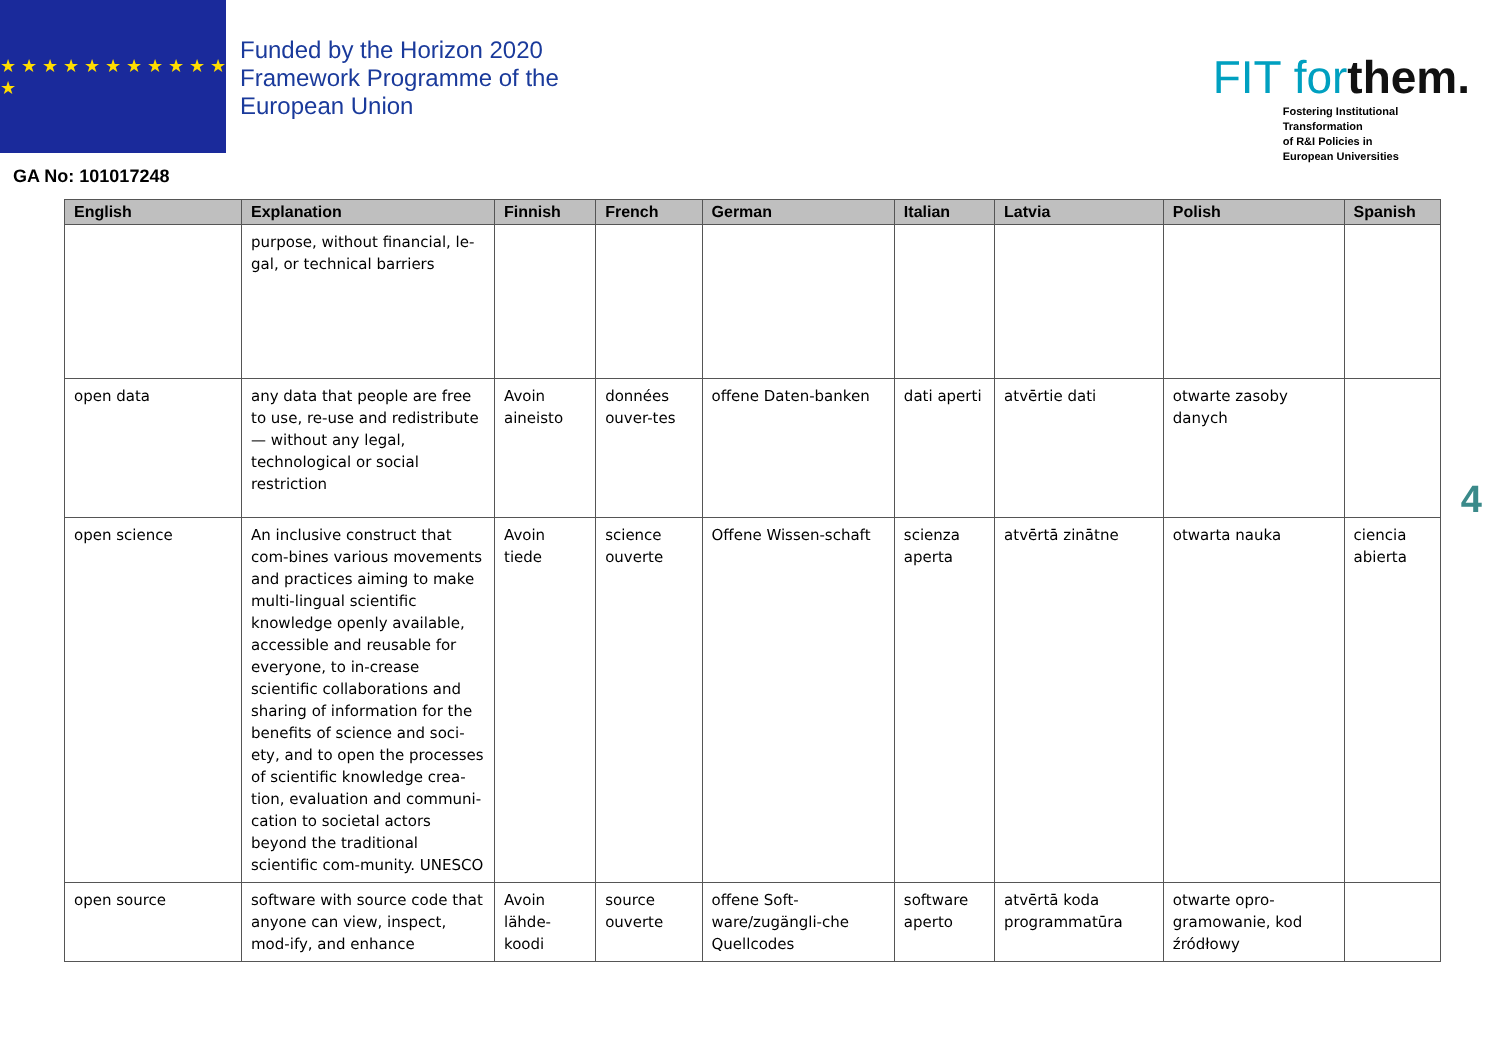★ ★ ★ ★ ★ ★ ★ ★ ★ ★ ★ ★
Funded by the Horizon 2020 Framework Programme of the European Union
FIT forthem.
Fostering Institutional
Transformation
of R&I Policies in
European Universities
GA No: 101017248
| English | Explanation | Finnish | French | German | Italian | Latvia | Polish | Spanish |
| --- | --- | --- | --- | --- | --- | --- | --- | --- |
| | purpose, without financial, le-gal, or technical barriers | | | | | | | |
| open data | any data that people are free to use, re-use and redistribute — without any legal, technological or social restriction | Avoin aineisto | données ouver-tes | offene Daten-banken | dati aperti | atvērtie dati | otwarte zasoby danych | |
| open science | An inclusive construct that com-bines various movements and practices aiming to make multi-lingual scientific knowledge openly available, accessible and reusable for everyone, to in-crease scientific collaborations and sharing of information for the benefits of science and soci-ety, and to open the processes of scientific knowledge crea-tion, evaluation and communi-cation to societal actors beyond the traditional scientific com-munity. UNESCO | Avoin tiede | science ouverte | Offene Wissen-schaft | scienza aperta | atvērtā zinātne | otwarta nauka | ciencia abierta |
| open source | software with source code that anyone can view, inspect, mod-ify, and enhance | Avoin lähde-koodi | source ouverte | offene Soft-ware/zugängli-che Quellcodes | software aperto | atvērtā koda programmatūra | otwarte opro-gramowanie, kod źródłowy | |
4